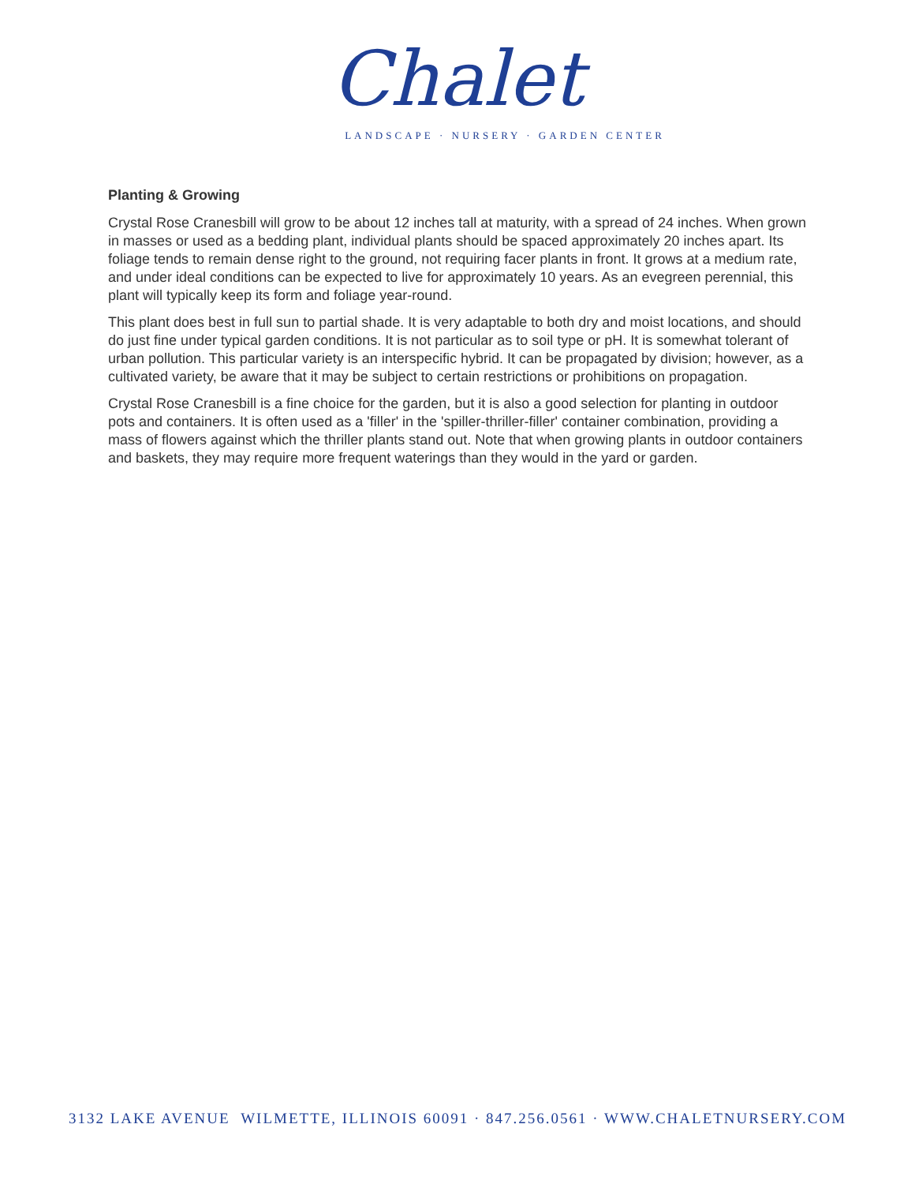Chalet
LANDSCAPE · NURSERY · GARDEN CENTER
Planting & Growing
Crystal Rose Cranesbill will grow to be about 12 inches tall at maturity, with a spread of 24 inches. When grown in masses or used as a bedding plant, individual plants should be spaced approximately 20 inches apart. Its foliage tends to remain dense right to the ground, not requiring facer plants in front. It grows at a medium rate, and under ideal conditions can be expected to live for approximately 10 years. As an evegreen perennial, this plant will typically keep its form and foliage year-round.
This plant does best in full sun to partial shade. It is very adaptable to both dry and moist locations, and should do just fine under typical garden conditions. It is not particular as to soil type or pH. It is somewhat tolerant of urban pollution. This particular variety is an interspecific hybrid. It can be propagated by division; however, as a cultivated variety, be aware that it may be subject to certain restrictions or prohibitions on propagation.
Crystal Rose Cranesbill is a fine choice for the garden, but it is also a good selection for planting in outdoor pots and containers. It is often used as a 'filler' in the 'spiller-thriller-filler' container combination, providing a mass of flowers against which the thriller plants stand out. Note that when growing plants in outdoor containers and baskets, they may require more frequent waterings than they would in the yard or garden.
3132 LAKE AVENUE WILMETTE, ILLINOIS 60091 · 847.256.0561 · WWW.CHALETNURSERY.COM